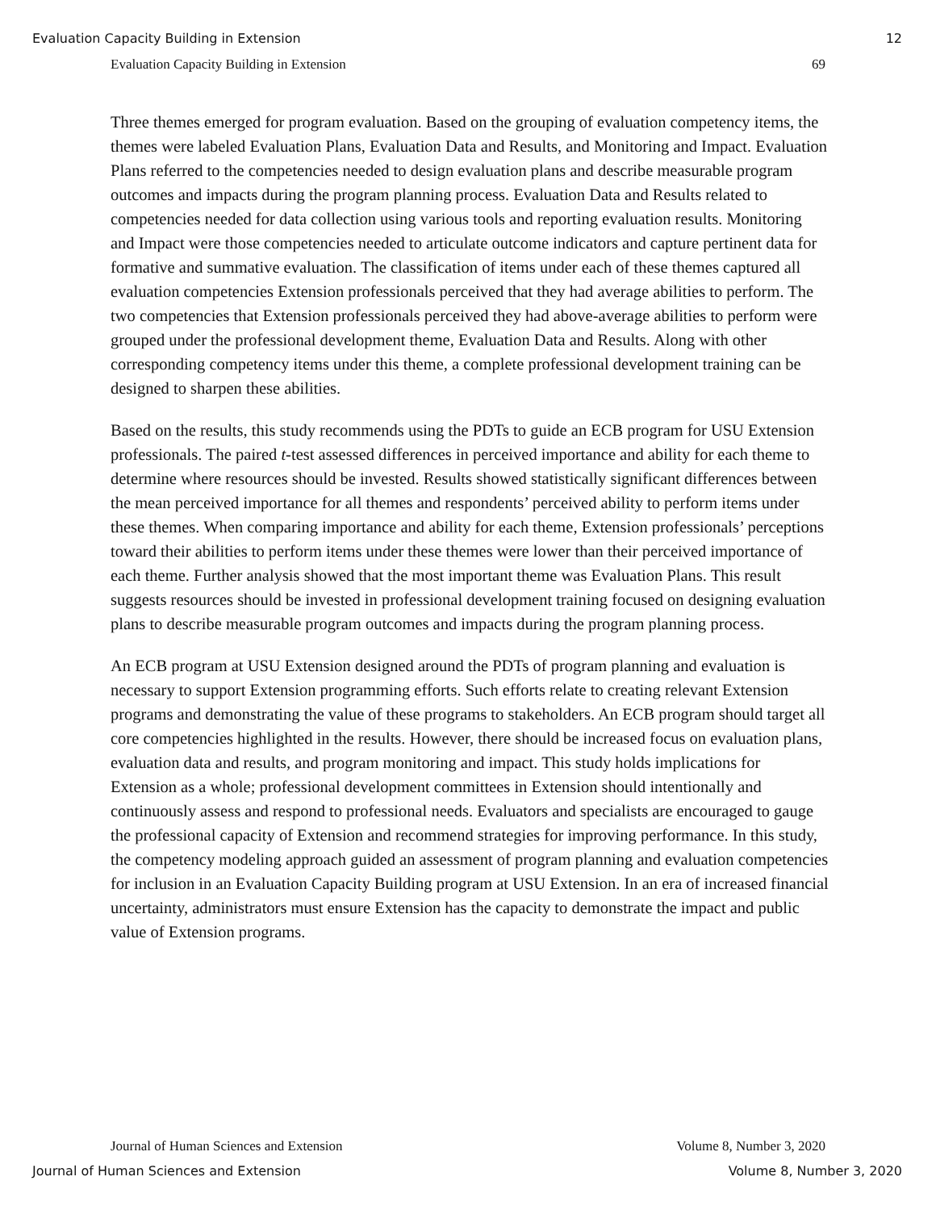Evaluation Capacity Building in Extension 12
Evaluation Capacity Building in Extension 69
Three themes emerged for program evaluation. Based on the grouping of evaluation competency items, the themes were labeled Evaluation Plans, Evaluation Data and Results, and Monitoring and Impact. Evaluation Plans referred to the competencies needed to design evaluation plans and describe measurable program outcomes and impacts during the program planning process. Evaluation Data and Results related to competencies needed for data collection using various tools and reporting evaluation results. Monitoring and Impact were those competencies needed to articulate outcome indicators and capture pertinent data for formative and summative evaluation. The classification of items under each of these themes captured all evaluation competencies Extension professionals perceived that they had average abilities to perform. The two competencies that Extension professionals perceived they had above-average abilities to perform were grouped under the professional development theme, Evaluation Data and Results. Along with other corresponding competency items under this theme, a complete professional development training can be designed to sharpen these abilities.
Based on the results, this study recommends using the PDTs to guide an ECB program for USU Extension professionals. The paired t-test assessed differences in perceived importance and ability for each theme to determine where resources should be invested. Results showed statistically significant differences between the mean perceived importance for all themes and respondents’ perceived ability to perform items under these themes. When comparing importance and ability for each theme, Extension professionals’ perceptions toward their abilities to perform items under these themes were lower than their perceived importance of each theme. Further analysis showed that the most important theme was Evaluation Plans. This result suggests resources should be invested in professional development training focused on designing evaluation plans to describe measurable program outcomes and impacts during the program planning process.
An ECB program at USU Extension designed around the PDTs of program planning and evaluation is necessary to support Extension programming efforts. Such efforts relate to creating relevant Extension programs and demonstrating the value of these programs to stakeholders. An ECB program should target all core competencies highlighted in the results. However, there should be increased focus on evaluation plans, evaluation data and results, and program monitoring and impact. This study holds implications for Extension as a whole; professional development committees in Extension should intentionally and continuously assess and respond to professional needs. Evaluators and specialists are encouraged to gauge the professional capacity of Extension and recommend strategies for improving performance. In this study, the competency modeling approach guided an assessment of program planning and evaluation competencies for inclusion in an Evaluation Capacity Building program at USU Extension. In an era of increased financial uncertainty, administrators must ensure Extension has the capacity to demonstrate the impact and public value of Extension programs.
Journal of Human Sciences and Extension Volume 8, Number 3, 2020
Journal of Human Sciences and Extension Volume 8, Number 3, 2020